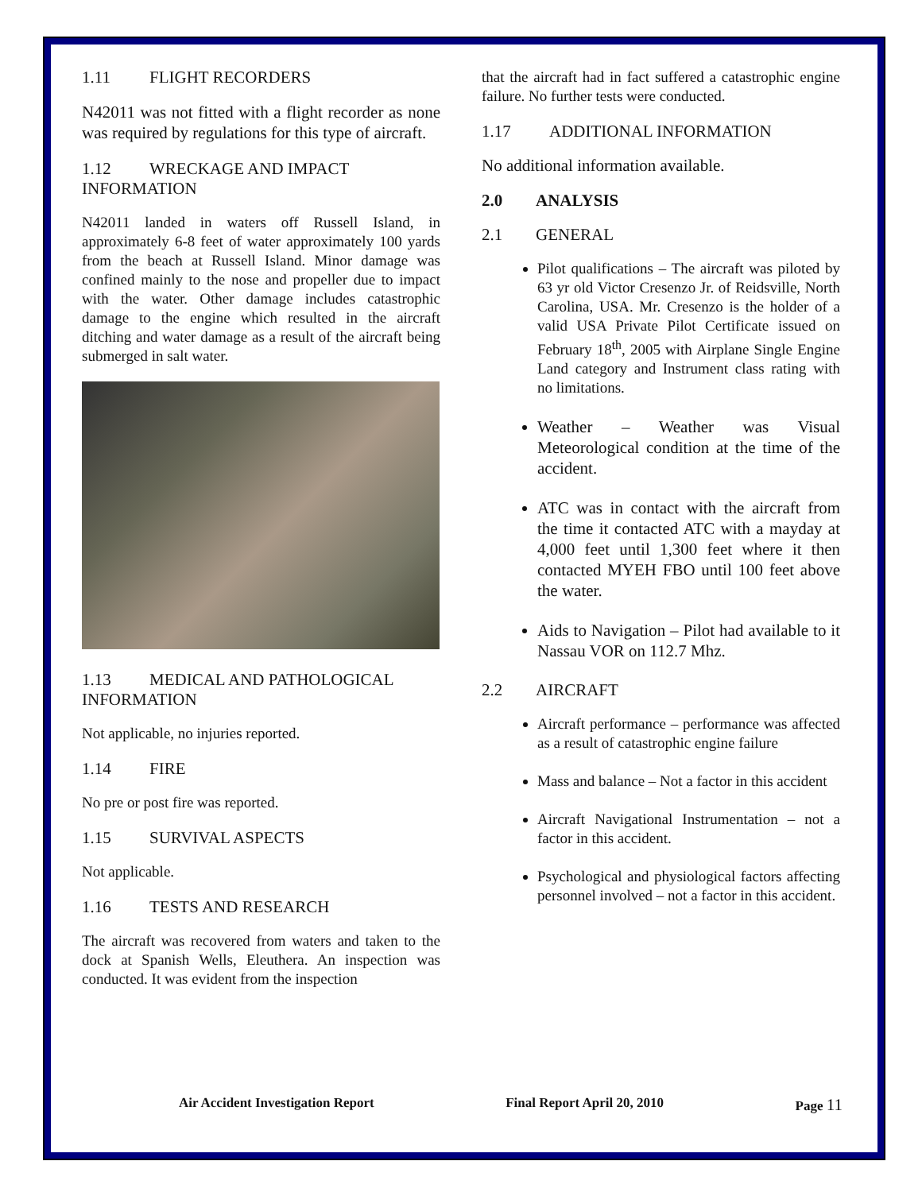1.11 FLIGHT RECORDERS
N42011 was not fitted with a flight recorder as none was required by regulations for this type of aircraft.
1.12 WRECKAGE AND IMPACT INFORMATION
N42011 landed in waters off Russell Island, in approximately 6-8 feet of water approximately 100 yards from the beach at Russell Island. Minor damage was confined mainly to the nose and propeller due to impact with the water. Other damage includes catastrophic damage to the engine which resulted in the aircraft ditching and water damage as a result of the aircraft being submerged in salt water.
1.13 MEDICAL AND PATHOLOGICAL INFORMATION
Not applicable, no injuries reported.
1.14 FIRE
No pre or post fire was reported.
1.15 SURVIVAL ASPECTS
Not applicable.
1.16 TESTS AND RESEARCH
The aircraft was recovered from waters and taken to the dock at Spanish Wells, Eleuthera. An inspection was conducted. It was evident from the inspection
that the aircraft had in fact suffered a catastrophic engine failure. No further tests were conducted.
1.17 ADDITIONAL INFORMATION
No additional information available.
2.0 ANALYSIS
2.1 GENERAL
Pilot qualifications – The aircraft was piloted by 63 yr old Victor Cresenzo Jr. of Reidsville, North Carolina, USA. Mr. Cresenzo is the holder of a valid USA Private Pilot Certificate issued on February 18<sup>th</sup>, 2005 with Airplane Single Engine Land category and Instrument class rating with no limitations.
Weather – Weather was Visual Meteorological condition at the time of the accident.
ATC was in contact with the aircraft from the time it contacted ATC with a mayday at 4,000 feet until 1,300 feet where it then contacted MYEH FBO until 100 feet above the water.
Aids to Navigation – Pilot had available to it Nassau VOR on 112.7 Mhz.
2.2 AIRCRAFT
Aircraft performance – performance was affected as a result of catastrophic engine failure
Mass and balance – Not a factor in this accident
Aircraft Navigational Instrumentation – not a factor in this accident.
Psychological and physiological factors affecting personnel involved – not a factor in this accident.
Air Accident Investigation Report Final Report April 20, 2010 Page 11